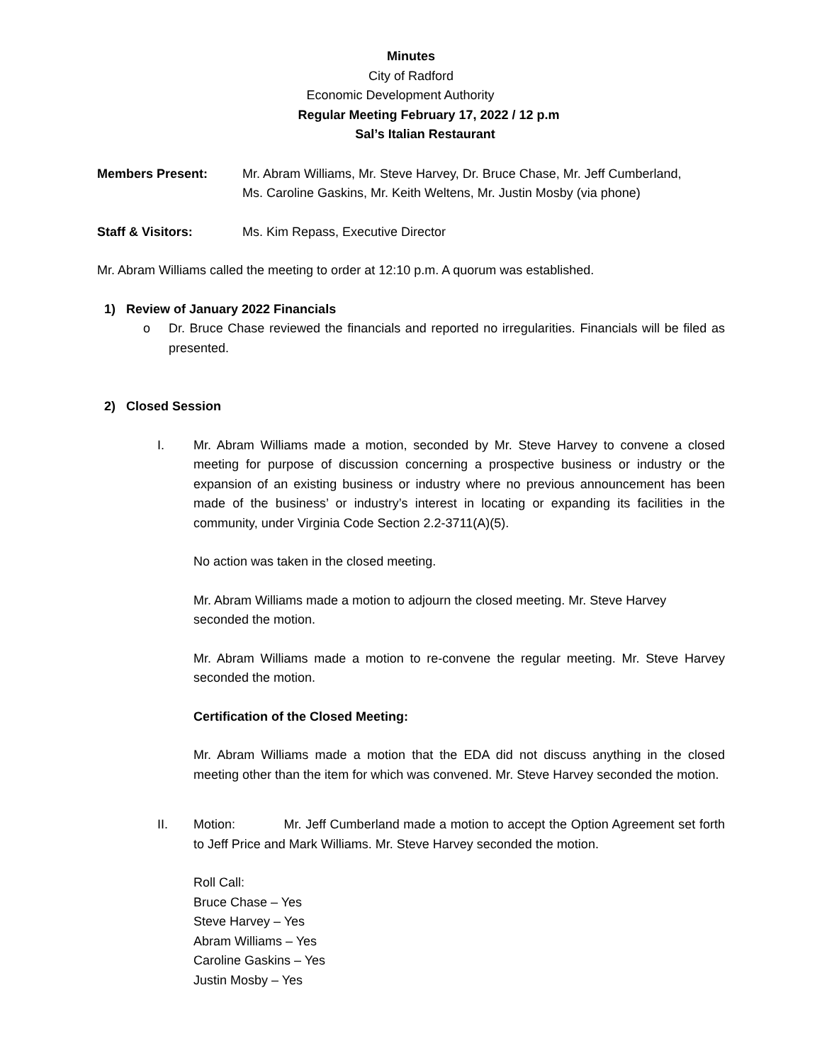Minutes
City of Radford
Economic Development Authority
Regular Meeting February 17, 2022 / 12 p.m
Sal’s Italian Restaurant
Members Present: Mr. Abram Williams, Mr. Steve Harvey, Dr. Bruce Chase, Mr. Jeff Cumberland,
Ms. Caroline Gaskins, Mr. Keith Weltens, Mr. Justin Mosby (via phone)
Staff & Visitors: Ms. Kim Repass, Executive Director
Mr. Abram Williams called the meeting to order at 12:10 p.m. A quorum was established.
1) Review of January 2022 Financials
o Dr. Bruce Chase reviewed the financials and reported no irregularities. Financials will be filed as presented.
2) Closed Session
I. Mr. Abram Williams made a motion, seconded by Mr. Steve Harvey to convene a closed meeting for purpose of discussion concerning a prospective business or industry or the expansion of an existing business or industry where no previous announcement has been made of the business’ or industry’s interest in locating or expanding its facilities in the community, under Virginia Code Section 2.2-3711(A)(5).
No action was taken in the closed meeting.
Mr. Abram Williams made a motion to adjourn the closed meeting. Mr. Steve Harvey seconded the motion.
Mr. Abram Williams made a motion to re-convene the regular meeting. Mr. Steve Harvey seconded the motion.
Certification of the Closed Meeting:
Mr. Abram Williams made a motion that the EDA did not discuss anything in the closed meeting other than the item for which was convened. Mr. Steve Harvey seconded the motion.
II. Motion: Mr. Jeff Cumberland made a motion to accept the Option Agreement set forth to Jeff Price and Mark Williams. Mr. Steve Harvey seconded the motion.
Roll Call:
Bruce Chase – Yes
Steve Harvey – Yes
Abram Williams – Yes
Caroline Gaskins – Yes
Justin Mosby – Yes